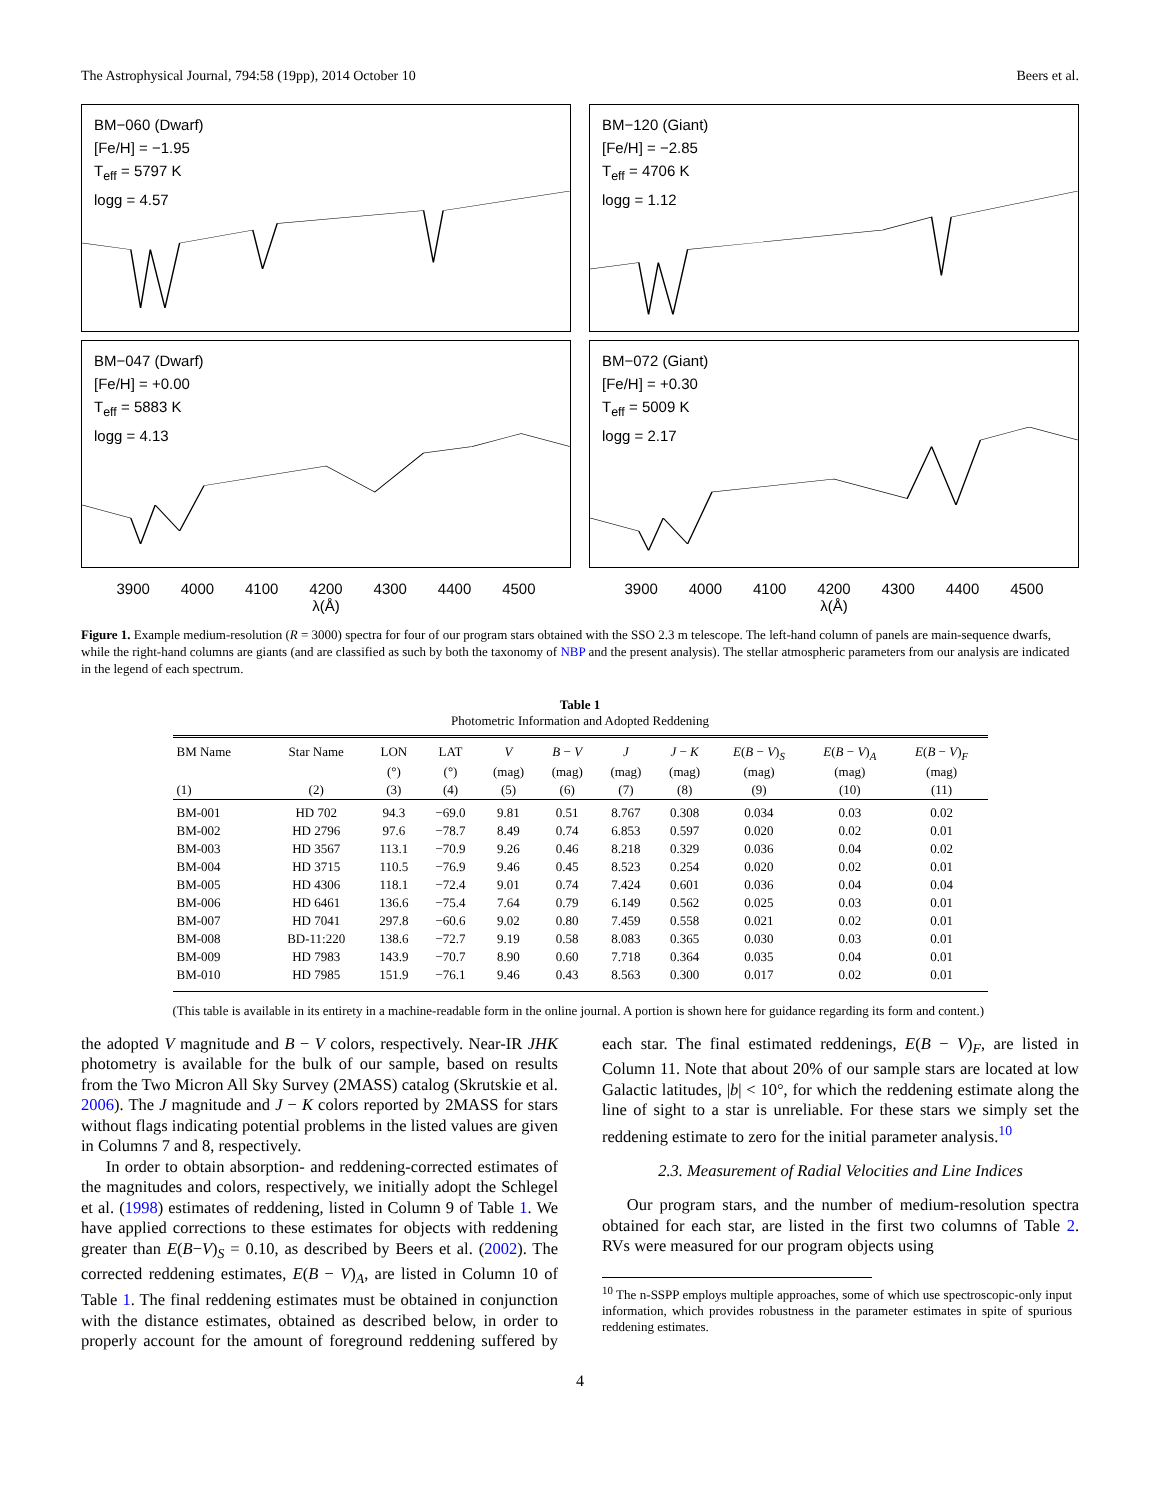The Astrophysical Journal, 794:58 (19pp), 2014 October 10 Beers et al.
BM−060 (Dwarf)
[Fe/H] = −1.95
T<sub>eff</sub> = 5797 K
logg = 4.57
BM−120 (Giant)
[Fe/H] = −2.85
T<sub>eff</sub> = 4706 K
logg = 1.12
BM−047 (Dwarf)
[Fe/H] = +0.00
T<sub>eff</sub> = 5883 K
logg = 4.13
BM−072 (Giant)
[Fe/H] = +0.30
T<sub>eff</sub> = 5009 K
logg = 2.17
3900 4000 4100 4200 4300 4400 4500
λ(Å)
3900 4000 4100 4200 4300 4400 4500
λ(Å)
Figure 1. Example medium-resolution (R = 3000) spectra for four of our program stars obtained with the SSO 2.3 m telescope. The left-hand column of panels are main-sequence dwarfs, while the right-hand columns are giants (and are classified as such by both the taxonomy of NBP and the present analysis). The stellar atmospheric parameters from our analysis are indicated in the legend of each spectrum.
Table 1
Photometric Information and Adopted Reddening
| BM Name | Star Name | LON | LAT | V | B − V | J | J − K | E ( B − V )<sub>S</sub> | E ( B − V )<sub>A</sub> | E ( B − V )<sub>F</sub> |
| --- | --- | --- | --- | --- | --- | --- | --- | --- | --- | --- |
| | | (°) | (°) | (mag) | (mag) | (mag) | (mag) | (mag) | (mag) | (mag) |
| (1) | (2) | (3) | (4) | (5) | (6) | (7) | (8) | (9) | (10) | (11) |
| BM-001 | HD 702 | 94.3 | −69.0 | 9.81 | 0.51 | 8.767 | 0.308 | 0.034 | 0.03 | 0.02 |
| BM-002 | HD 2796 | 97.6 | −78.7 | 8.49 | 0.74 | 6.853 | 0.597 | 0.020 | 0.02 | 0.01 |
| BM-003 | HD 3567 | 113.1 | −70.9 | 9.26 | 0.46 | 8.218 | 0.329 | 0.036 | 0.04 | 0.02 |
| BM-004 | HD 3715 | 110.5 | −76.9 | 9.46 | 0.45 | 8.523 | 0.254 | 0.020 | 0.02 | 0.01 |
| BM-005 | HD 4306 | 118.1 | −72.4 | 9.01 | 0.74 | 7.424 | 0.601 | 0.036 | 0.04 | 0.04 |
| BM-006 | HD 6461 | 136.6 | −75.4 | 7.64 | 0.79 | 6.149 | 0.562 | 0.025 | 0.03 | 0.01 |
| BM-007 | HD 7041 | 297.8 | −60.6 | 9.02 | 0.80 | 7.459 | 0.558 | 0.021 | 0.02 | 0.01 |
| BM-008 | BD-11:220 | 138.6 | −72.7 | 9.19 | 0.58 | 8.083 | 0.365 | 0.030 | 0.03 | 0.01 |
| BM-009 | HD 7983 | 143.9 | −70.7 | 8.90 | 0.60 | 7.718 | 0.364 | 0.035 | 0.04 | 0.01 |
| BM-010 | HD 7985 | 151.9 | −76.1 | 9.46 | 0.43 | 8.563 | 0.300 | 0.017 | 0.02 | 0.01 |
(This table is available in its entirety in a machine-readable form in the online journal. A portion is shown here for guidance regarding its form and content.)
the adopted V magnitude and B − V colors, respectively. Near-IR JHK photometry is available for the bulk of our sample, based on results from the Two Micron All Sky Survey (2MASS) catalog (Skrutskie et al. 2006). The J magnitude and J − K colors reported by 2MASS for stars without flags indicating potential problems in the listed values are given in Columns 7 and 8, respectively.
In order to obtain absorption- and reddening-corrected estimates of the magnitudes and colors, respectively, we initially adopt the Schlegel et al. (1998) estimates of reddening, listed in Column 9 of Table 1. We have applied corrections to these estimates for objects with reddening greater than E(B−V)<sub>S</sub> = 0.10, as described by Beers et al. (2002). The corrected reddening estimates, E(B − V)<sub>A</sub>, are listed in Column 10 of Table 1. The final reddening estimates must be obtained in conjunction with the distance estimates, obtained as described below, in order to properly account for the amount of foreground reddening suffered by each star. The final estimated reddenings, E(B − V)<sub>F</sub>, are listed in Column 11. Note that about 20% of our sample stars are located at low Galactic latitudes, |b| < 10°, for which the reddening estimate along the line of sight to a star is unreliable. For these stars we simply set the reddening estimate to zero for the initial parameter analysis.<sup>10</sup>
2.3. Measurement of Radial Velocities and Line Indices
Our program stars, and the number of medium-resolution spectra obtained for each star, are listed in the first two columns of Table 2. RVs were measured for our program objects using
<sup>10</sup> The n-SSPP employs multiple approaches, some of which use spectroscopic-only input information, which provides robustness in the parameter estimates in spite of spurious reddening estimates.
4